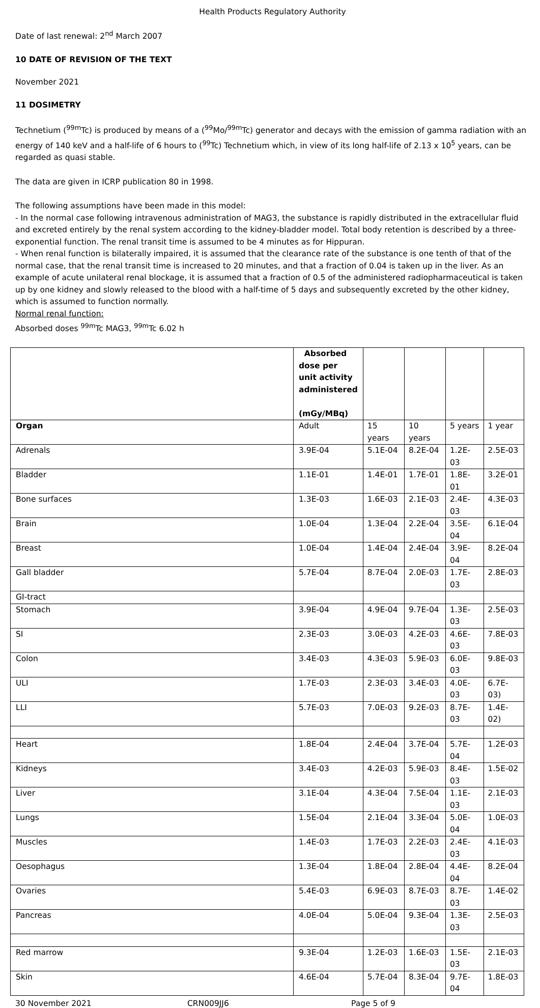Health Products Regulatory Authority
Date of last renewal: 2<sup>nd</sup> March 2007
10 DATE OF REVISION OF THE TEXT
November 2021
11 DOSIMETRY
Technetium (<sup>99m</sup>Tc) is produced by means of a (<sup>99</sup>Mo/<sup>99m</sup>Tc) generator and decays with the emission of gamma radiation with an energy of 140 keV and a half-life of 6 hours to (<sup>99</sup>Tc) Technetium which, in view of its long half-life of 2.13 x 10<sup>5</sup> years, can be regarded as quasi stable.
The data are given in ICRP publication 80 in 1998.
The following assumptions have been made in this model:
- In the normal case following intravenous administration of MAG3, the substance is rapidly distributed in the extracellular fluid and excreted entirely by the renal system according to the kidney-bladder model. Total body retention is described by a three-exponential function. The renal transit time is assumed to be 4 minutes as for Hippuran.
- When renal function is bilaterally impaired, it is assumed that the clearance rate of the substance is one tenth of that of the normal case, that the renal transit time is increased to 20 minutes, and that a fraction of 0.04 is taken up in the liver. As an example of acute unilateral renal blockage, it is assumed that a fraction of 0.5 of the administered radiopharmaceutical is taken up by one kidney and slowly released to the blood with a half-time of 5 days and subsequently excreted by the other kidney, which is assumed to function normally.
Normal renal function:
Absorbed doses <sup>99m</sup>Tc MAG3, <sup>99m</sup>Tc 6.02 h
| | Absorbed dose per unit activity administered (mGy/MBq) | | | | |
| Organ | Adult | 15 years | 10 years | 5 years | 1 year |
| Adrenals | 3.9E-04 | 5.1E-04 | 8.2E-04 | 1.2E-03 | 2.5E-03 |
| Bladder | 1.1E-01 | 1.4E-01 | 1.7E-01 | 1.8E-01 | 3.2E-01 |
| Bone surfaces | 1.3E-03 | 1.6E-03 | 2.1E-03 | 2.4E-03 | 4.3E-03 |
| Brain | 1.0E-04 | 1.3E-04 | 2.2E-04 | 3.5E-04 | 6.1E-04 |
| Breast | 1.0E-04 | 1.4E-04 | 2.4E-04 | 3.9E-04 | 8.2E-04 |
| Gall bladder | 5.7E-04 | 8.7E-04 | 2.0E-03 | 1.7E-03 | 2.8E-03 |
| GI-tract | | | | | |
| Stomach | 3.9E-04 | 4.9E-04 | 9.7E-04 | 1.3E-03 | 2.5E-03 |
| SI | 2.3E-03 | 3.0E-03 | 4.2E-03 | 4.6E-03 | 7.8E-03 |
| Colon | 3.4E-03 | 4.3E-03 | 5.9E-03 | 6.0E-03 | 9.8E-03 |
| ULI | 1.7E-03 | 2.3E-03 | 3.4E-03 | 4.0E-03 | 6.7E-03) |
| LLI | 5.7E-03 | 7.0E-03 | 9.2E-03 | 8.7E-03 | 1.4E-02) |
| Heart | 1.8E-04 | 2.4E-04 | 3.7E-04 | 5.7E-04 | 1.2E-03 |
| Kidneys | 3.4E-03 | 4.2E-03 | 5.9E-03 | 8.4E-03 | 1.5E-02 |
| Liver | 3.1E-04 | 4.3E-04 | 7.5E-04 | 1.1E-03 | 2.1E-03 |
| Lungs | 1.5E-04 | 2.1E-04 | 3.3E-04 | 5.0E-04 | 1.0E-03 |
| Muscles | 1.4E-03 | 1.7E-03 | 2.2E-03 | 2.4E-03 | 4.1E-03 |
| Oesophagus | 1.3E-04 | 1.8E-04 | 2.8E-04 | 4.4E-04 | 8.2E-04 |
| Ovaries | 5.4E-03 | 6.9E-03 | 8.7E-03 | 8.7E-03 | 1.4E-02 |
| Pancreas | 4.0E-04 | 5.0E-04 | 9.3E-04 | 1.3E-03 | 2.5E-03 |
| Red marrow | 9.3E-04 | 1.2E-03 | 1.6E-03 | 1.5E-03 | 2.1E-03 |
| Skin | 4.6E-04 | 5.7E-04 | 8.3E-04 | 9.7E-04 | 1.8E-03 |
30 November 2021 CRN009JJ6 Page 5 of 9